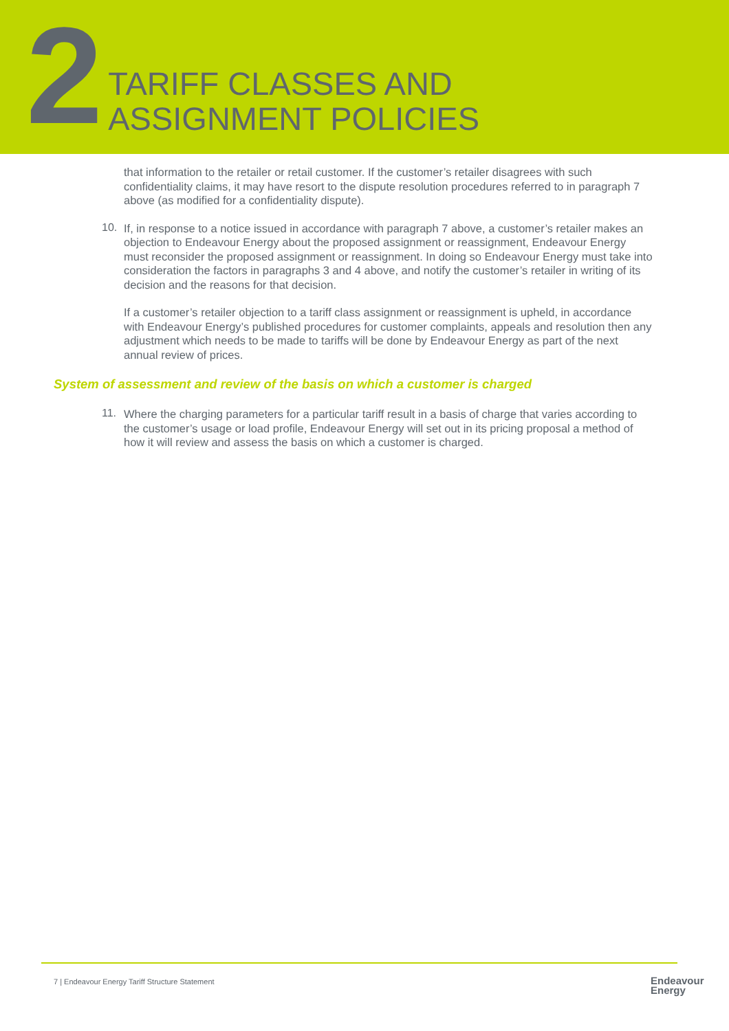2
TARIFF CLASSES AND
ASSIGNMENT POLICIES
that information to the retailer or retail customer. If the customer’s retailer disagrees with such confidentiality claims, it may have resort to the dispute resolution procedures referred to in paragraph 7 above (as modified for a confidentiality dispute).
10.
If, in response to a notice issued in accordance with paragraph 7 above, a customer’s retailer makes an objection to Endeavour Energy about the proposed assignment or reassignment, Endeavour Energy must reconsider the proposed assignment or reassignment. In doing so Endeavour Energy must take into consideration the factors in paragraphs 3 and 4 above, and notify the customer’s retailer in writing of its decision and the reasons for that decision.
If a customer’s retailer objection to a tariff class assignment or reassignment is upheld, in accordance with Endeavour Energy’s published procedures for customer complaints, appeals and resolution then any adjustment which needs to be made to tariffs will be done by Endeavour Energy as part of the next annual review of prices.
System of assessment and review of the basis on which a customer is charged
11.
Where the charging parameters for a particular tariff result in a basis of charge that varies according to the customer’s usage or load profile, Endeavour Energy will set out in its pricing proposal a method of how it will review and assess the basis on which a customer is charged.
7 | Endeavour Energy Tariff Structure Statement
Endeavour
Energy